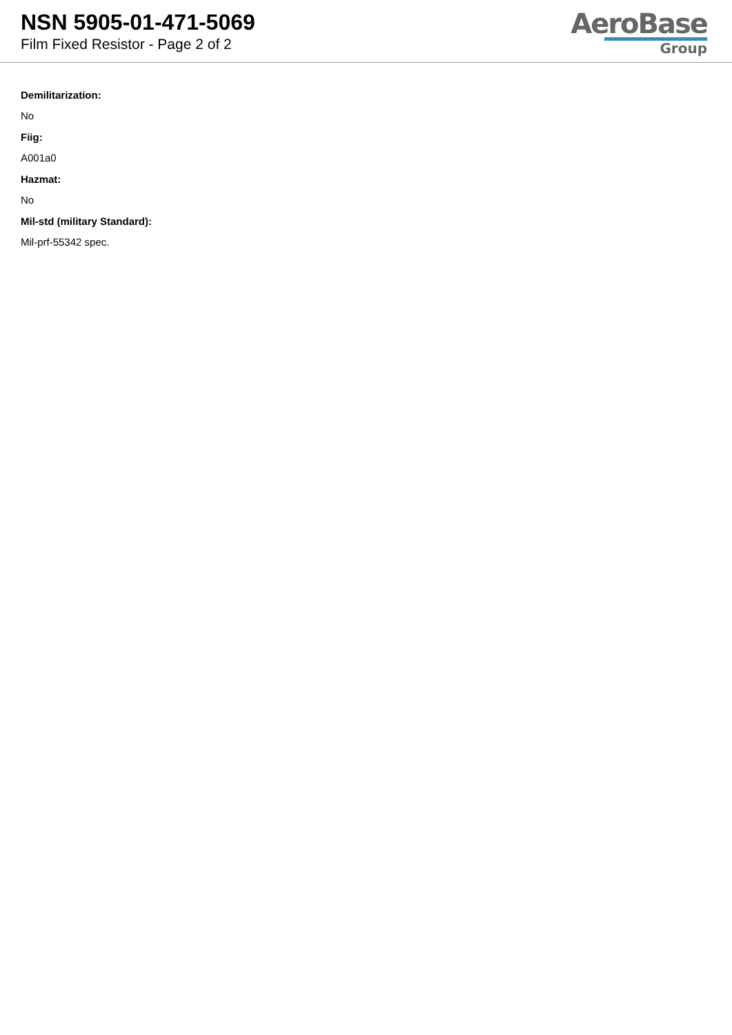NSN 5905-01-471-5069
Film Fixed Resistor - Page 2 of 2
AeroBase
Group
Demilitarization:
No
Fiig:
A001a0
Hazmat:
No
Mil-std (military Standard):
Mil-prf-55342 spec.